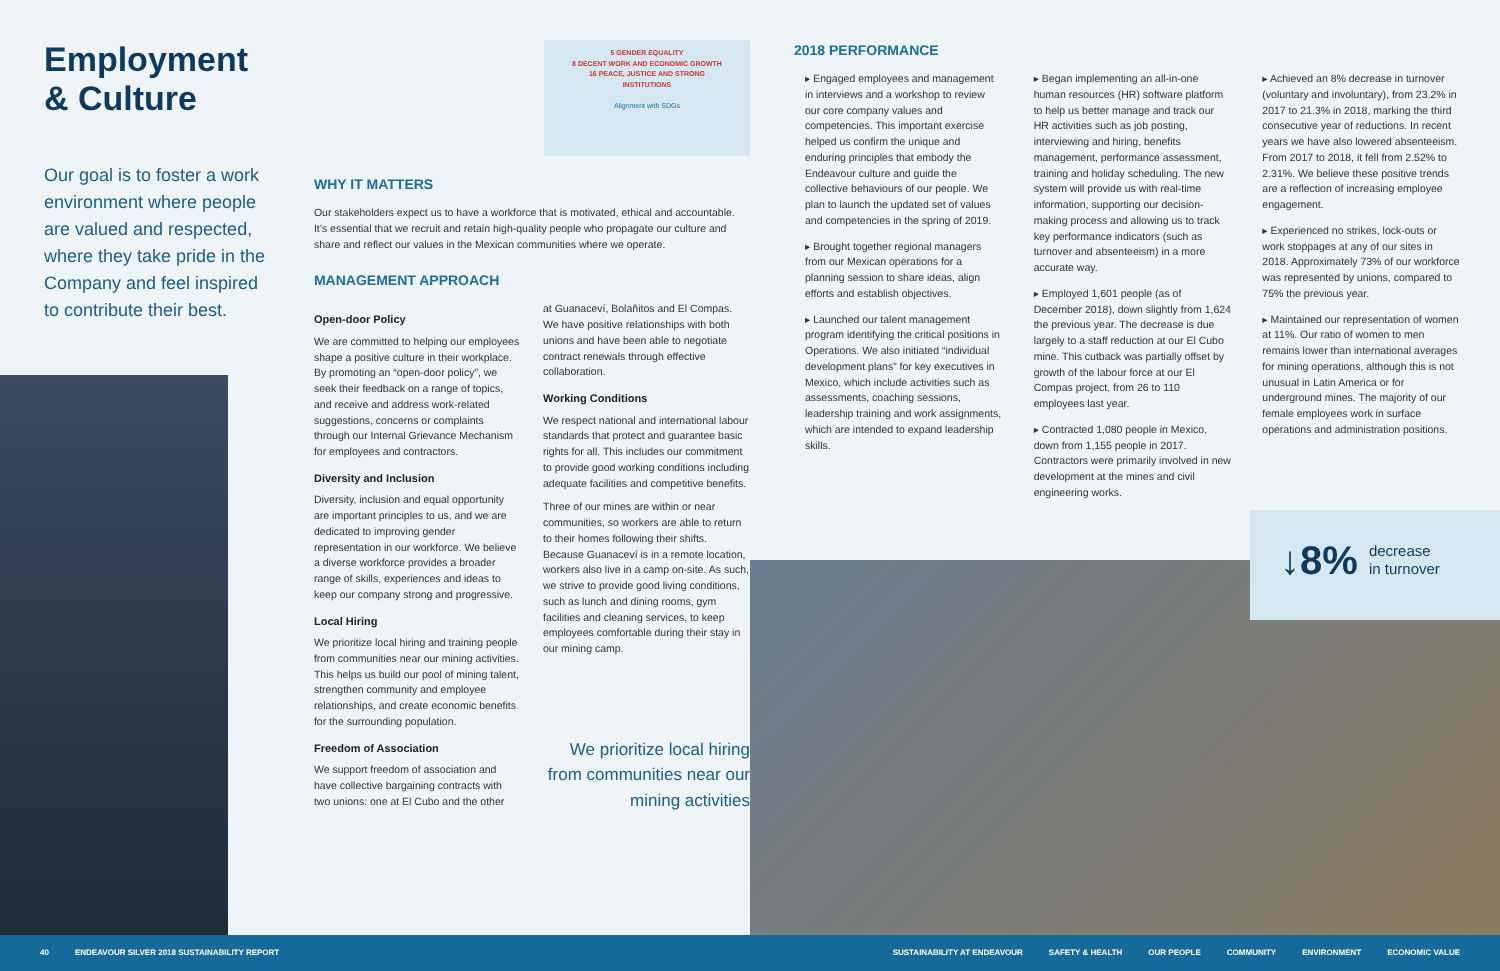Employment & Culture
Our goal is to foster a work environment where people are valued and respected, where they take pride in the Company and feel inspired to contribute their best.
5 GENDER EQUALITY 8 DECENT WORK AND ECONOMIC GROWTH 16 PEACE, JUSTICE AND STRONG INSTITUTIONS
Alignment with SDGs
WHY IT MATTERS
Our stakeholders expect us to have a workforce that is motivated, ethical and accountable. It’s essential that we recruit and retain high-quality people who propagate our culture and share and reflect our values in the Mexican communities where we operate.
MANAGEMENT APPROACH
Open-door Policy
We are committed to helping our employees shape a positive culture in their workplace. By promoting an “open-door policy”, we seek their feedback on a range of topics, and receive and address work-related suggestions, concerns or complaints through our Internal Grievance Mechanism for employees and contractors.
Diversity and Inclusion
Diversity, inclusion and equal opportunity are important principles to us, and we are dedicated to improving gender representation in our workforce. We believe a diverse workforce provides a broader range of skills, experiences and ideas to keep our company strong and progressive.
Local Hiring
We prioritize local hiring and training people from communities near our mining activities. This helps us build our pool of mining talent, strengthen community and employee relationships, and create economic benefits for the surrounding population.
Freedom of Association
We support freedom of association and have collective bargaining contracts with two unions: one at El Cubo and the other
at Guanaceví, Bolañitos and El Compas. We have positive relationships with both unions and have been able to negotiate contract renewals through effective collaboration.
Working Conditions
We respect national and international labour standards that protect and guarantee basic rights for all. This includes our commitment to provide good working conditions including adequate facilities and competitive benefits.
Three of our mines are within or near communities, so workers are able to return to their homes following their shifts. Because Guanaceví is in a remote location, workers also live in a camp on-site. As such, we strive to provide good living conditions, such as lunch and dining rooms, gym facilities and cleaning services, to keep employees comfortable during their stay in our mining camp.
We prioritize local hiring from communities near our mining activities
2018 PERFORMANCE
▸ Engaged employees and management in interviews and a workshop to review our core company values and competencies. This important exercise helped us confirm the unique and enduring principles that embody the Endeavour culture and guide the collective behaviours of our people. We plan to launch the updated set of values and competencies in the spring of 2019.
▸ Brought together regional managers from our Mexican operations for a planning session to share ideas, align efforts and establish objectives.
▸ Launched our talent management program identifying the critical positions in Operations. We also initiated “individual development plans” for key executives in Mexico, which include activities such as assessments, coaching sessions, leadership training and work assignments, which are intended to expand leadership skills.
▸ Began implementing an all-in-one human resources (HR) software platform to help us better manage and track our HR activities such as job posting, interviewing and hiring, benefits management, performance assessment, training and holiday scheduling. The new system will provide us with real-time information, supporting our decision-making process and allowing us to track key performance indicators (such as turnover and absenteeism) in a more accurate way.
▸ Employed 1,601 people (as of December 2018), down slightly from 1,624 the previous year. The decrease is due largely to a staff reduction at our El Cubo mine. This cutback was partially offset by growth of the labour force at our El Compas project, from 26 to 110 employees last year.
▸ Contracted 1,080 people in Mexico, down from 1,155 people in 2017. Contractors were primarily involved in new development at the mines and civil engineering works.
▸ Achieved an 8% decrease in turnover (voluntary and involuntary), from 23.2% in 2017 to 21.3% in 2018, marking the third consecutive year of reductions. In recent years we have also lowered absenteeism. From 2017 to 2018, it fell from 2.52% to 2.31%. We believe these positive trends are a reflection of increasing employee engagement.
▸ Experienced no strikes, lock-outs or work stoppages at any of our sites in 2018. Approximately 73% of our workforce was represented by unions, compared to 75% the previous year.
▸ Maintained our representation of women at 11%. Our ratio of women to men remains lower than international averages for mining operations, although this is not unusual in Latin America or for underground mines. The majority of our female employees work in surface operations and administration positions.
↓8% decrease
in turnover
40 ENDEAVOUR SILVER 2018 SUSTAINABILITY REPORT SUSTAINABILITY AT ENDEAVOUR SAFETY & HEALTH OUR PEOPLE COMMUNITY ENVIRONMENT ECONOMIC VALUE